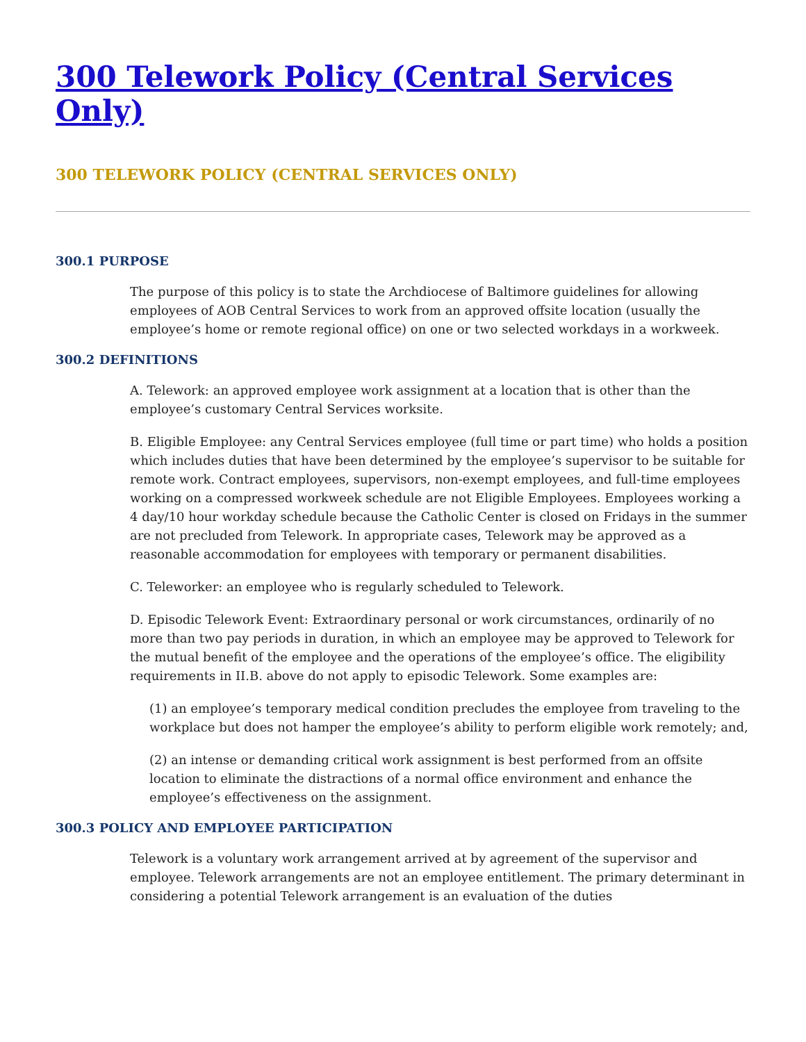300 Telework Policy (Central Services Only)
300 TELEWORK POLICY (CENTRAL SERVICES ONLY)
300.1 PURPOSE
The purpose of this policy is to state the Archdiocese of Baltimore guidelines for allowing employees of AOB Central Services to work from an approved offsite location (usually the employee’s home or remote regional office) on one or two selected workdays in a workweek.
300.2 DEFINITIONS
A. Telework: an approved employee work assignment at a location that is other than the employee’s customary Central Services worksite.
B. Eligible Employee: any Central Services employee (full time or part time) who holds a position which includes duties that have been determined by the employee’s supervisor to be suitable for remote work. Contract employees, supervisors, non-exempt employees, and full-time employees working on a compressed workweek schedule are not Eligible Employees. Employees working a 4 day/10 hour workday schedule because the Catholic Center is closed on Fridays in the summer are not precluded from Telework. In appropriate cases, Telework may be approved as a reasonable accommodation for employees with temporary or permanent disabilities.
C. Teleworker: an employee who is regularly scheduled to Telework.
D. Episodic Telework Event: Extraordinary personal or work circumstances, ordinarily of no more than two pay periods in duration, in which an employee may be approved to Telework for the mutual benefit of the employee and the operations of the employee’s office. The eligibility requirements in II.B. above do not apply to episodic Telework. Some examples are:
(1) an employee’s temporary medical condition precludes the employee from traveling to the workplace but does not hamper the employee’s ability to perform eligible work remotely; and,
(2) an intense or demanding critical work assignment is best performed from an offsite location to eliminate the distractions of a normal office environment and enhance the employee’s effectiveness on the assignment.
300.3 POLICY AND EMPLOYEE PARTICIPATION
Telework is a voluntary work arrangement arrived at by agreement of the supervisor and employee. Telework arrangements are not an employee entitlement. The primary determinant in considering a potential Telework arrangement is an evaluation of the duties